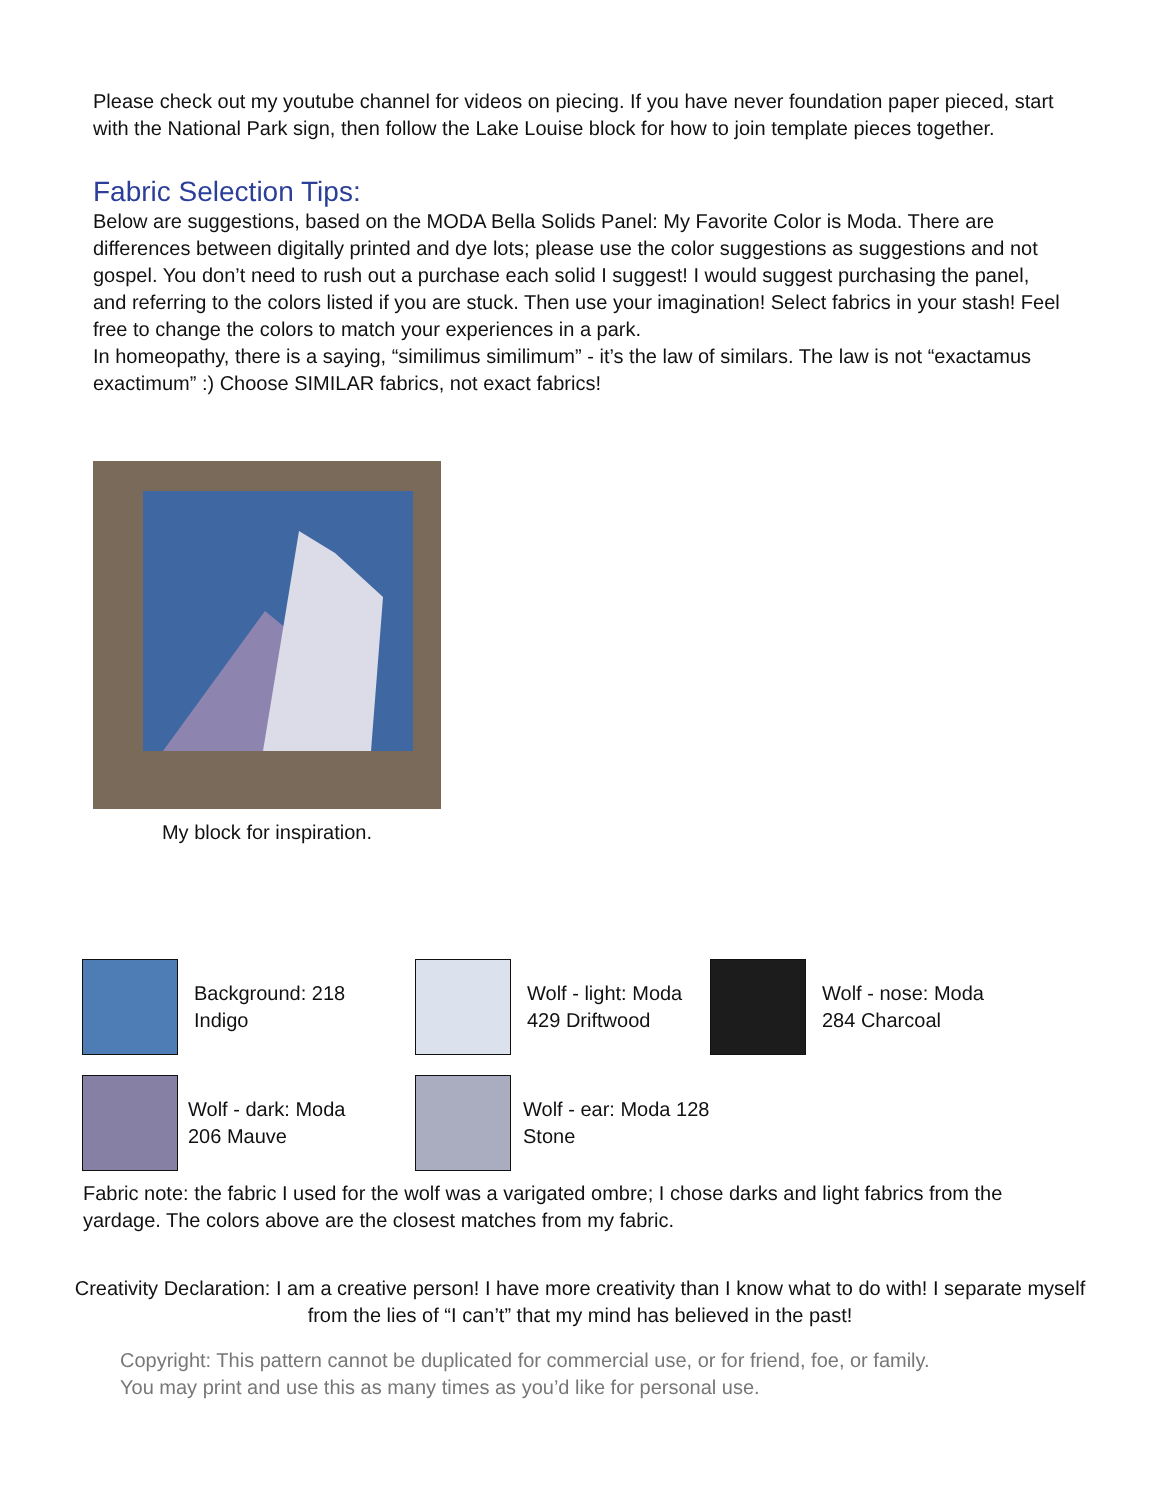Please check out my youtube channel for videos on piecing. If you have never foundation paper pieced, start with the National Park sign, then follow the Lake Louise block for how to join template pieces together.
Fabric Selection Tips:
Below are suggestions, based on the MODA Bella Solids Panel: My Favorite Color is Moda. There are differences between digitally printed and dye lots; please use the color suggestions as suggestions and not gospel. You don’t need to rush out a purchase each solid I suggest! I would suggest purchasing the panel, and referring to the colors listed if you are stuck. Then use your imagination! Select fabrics in your stash! Feel free to change the colors to match your experiences in a park.
In homeopathy, there is a saying, “similimus similimum” - it’s the law of similars. The law is not “exactamus exactimum” :) Choose SIMILAR fabrics, not exact fabrics!
My block for inspiration.
Background: 218
Indigo
Wolf - light: Moda
429 Driftwood
Wolf - nose: Moda
284 Charcoal
Wolf - dark: Moda
206 Mauve
Wolf - ear: Moda 128
Stone
Fabric note: the fabric I used for the wolf was a varigated ombre; I chose darks and light fabrics from the yardage. The colors above are the closest matches from my fabric.
Creativity Declaration: I am a creative person! I have more creativity than I know what to do with! I separate myself from the lies of “I can’t” that my mind has believed in the past!
Copyright: This pattern cannot be duplicated for commercial use, or for friend, foe, or family. You may print and use this as many times as you’d like for personal use.